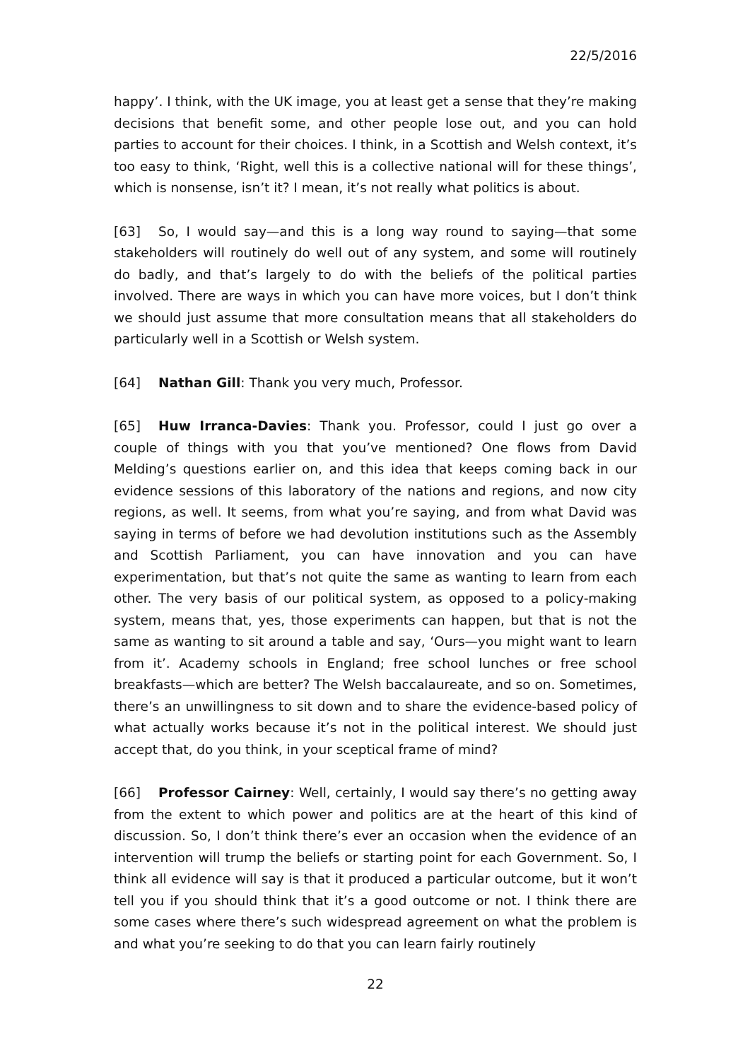22/5/2016
happy’. I think, with the UK image, you at least get a sense that they’re making decisions that benefit some, and other people lose out, and you can hold parties to account for their choices. I think, in a Scottish and Welsh context, it’s too easy to think, ‘Right, well this is a collective national will for these things’, which is nonsense, isn’t it? I mean, it’s not really what politics is about.
[63] So, I would say—and this is a long way round to saying—that some stakeholders will routinely do well out of any system, and some will routinely do badly, and that’s largely to do with the beliefs of the political parties involved. There are ways in which you can have more voices, but I don’t think we should just assume that more consultation means that all stakeholders do particularly well in a Scottish or Welsh system.
[64] Nathan Gill: Thank you very much, Professor.
[65] Huw Irranca-Davies: Thank you. Professor, could I just go over a couple of things with you that you’ve mentioned? One flows from David Melding’s questions earlier on, and this idea that keeps coming back in our evidence sessions of this laboratory of the nations and regions, and now city regions, as well. It seems, from what you’re saying, and from what David was saying in terms of before we had devolution institutions such as the Assembly and Scottish Parliament, you can have innovation and you can have experimentation, but that’s not quite the same as wanting to learn from each other. The very basis of our political system, as opposed to a policy-making system, means that, yes, those experiments can happen, but that is not the same as wanting to sit around a table and say, ‘Ours—you might want to learn from it’. Academy schools in England; free school lunches or free school breakfasts—which are better? The Welsh baccalaureate, and so on. Sometimes, there’s an unwillingness to sit down and to share the evidence-based policy of what actually works because it’s not in the political interest. We should just accept that, do you think, in your sceptical frame of mind?
[66] Professor Cairney: Well, certainly, I would say there’s no getting away from the extent to which power and politics are at the heart of this kind of discussion. So, I don’t think there’s ever an occasion when the evidence of an intervention will trump the beliefs or starting point for each Government. So, I think all evidence will say is that it produced a particular outcome, but it won’t tell you if you should think that it’s a good outcome or not. I think there are some cases where there’s such widespread agreement on what the problem is and what you’re seeking to do that you can learn fairly routinely
22